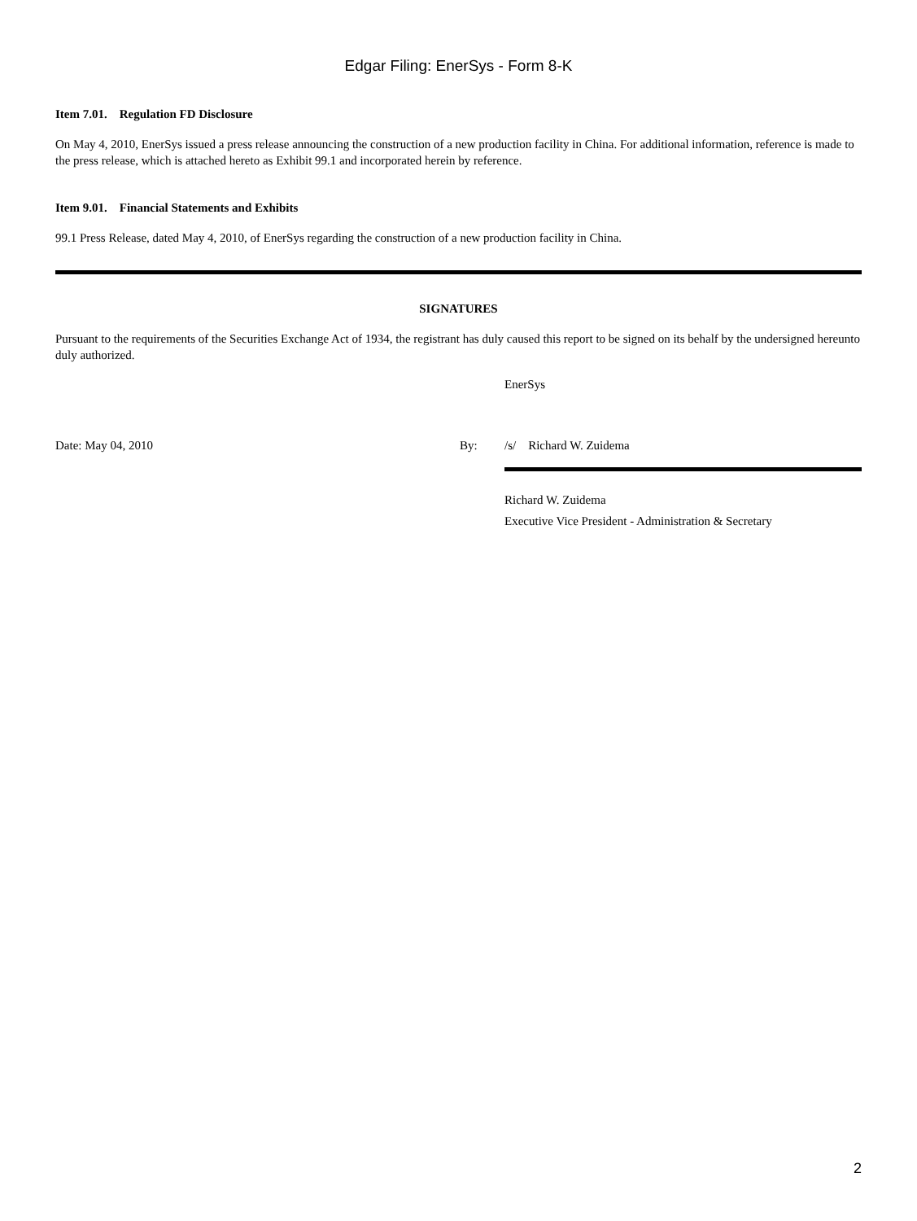Edgar Filing: EnerSys - Form 8-K
Item 7.01. Regulation FD Disclosure
On May 4, 2010, EnerSys issued a press release announcing the construction of a new production facility in China. For additional information, reference is made to the press release, which is attached hereto as Exhibit 99.1 and incorporated herein by reference.
Item 9.01. Financial Statements and Exhibits
99.1 Press Release, dated May 4, 2010, of EnerSys regarding the construction of a new production facility in China.
SIGNATURES
Pursuant to the requirements of the Securities Exchange Act of 1934, the registrant has duly caused this report to be signed on its behalf by the undersigned hereunto duly authorized.
| | | EnerSys |
| Date: May 04, 2010 | By: | /s/ Richard W. Zuidema |
| | | Richard W. Zuidema Executive Vice President - Administration & Secretary |
2